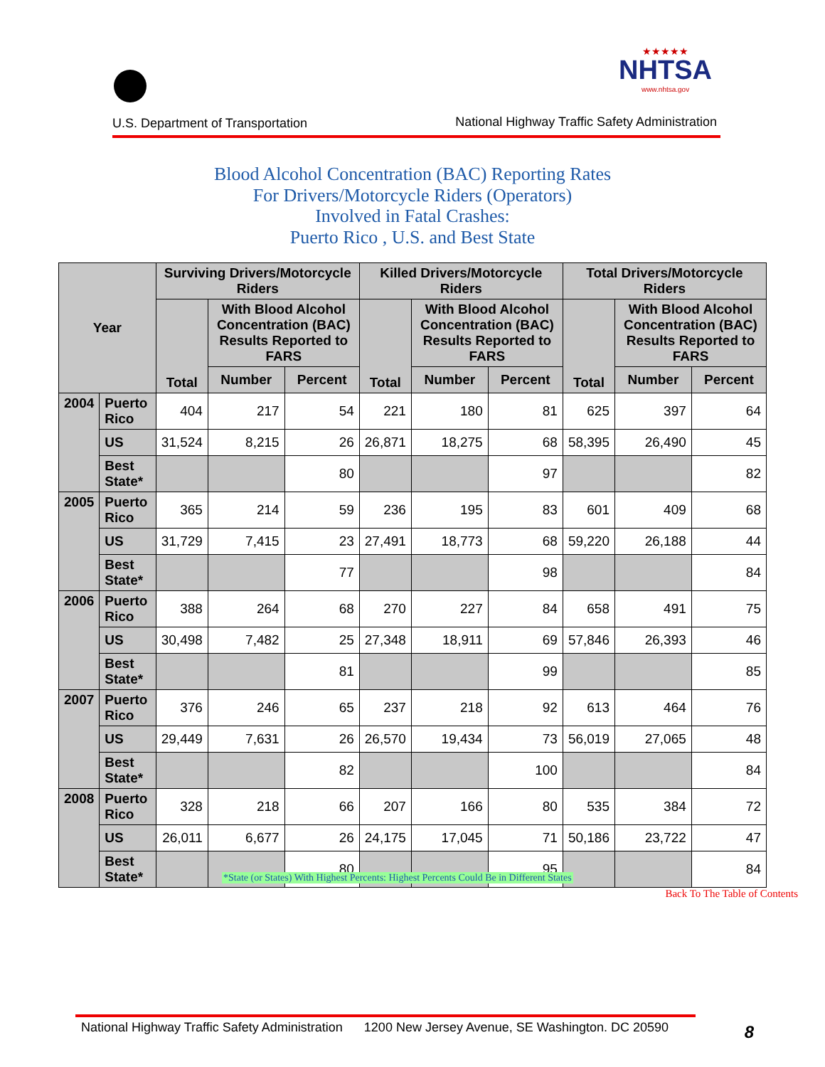U.S. Department of Transportation
★★★★★
NHTSA
www.nhtsa.gov
National Highway Traffic Safety Administration
Blood Alcohol Concentration (BAC) Reporting Rates
For Drivers/Motorcycle Riders (Operators)
Involved in Fatal Crashes:
Puerto Rico , U.S. and Best State
| Year | | Surviving Drivers/Motorcycle Riders | | | Killed Drivers/Motorcycle Riders | | | Total Drivers/Motorcycle Riders | | |
| --- | --- | --- | --- | --- | --- | --- | --- | --- | --- | --- |
| | | Total | With Blood Alcohol Concentration (BAC) Results Reported to FARS | | Total | With Blood Alcohol Concentration (BAC) Results Reported to FARS | | Total | With Blood Alcohol Concentration (BAC) Results Reported to FARS | |
| | | | Number | Percent | | Number | Percent | | Number | Percent |
| 2004 | Puerto Rico | 404 | 217 | 54 | 221 | 180 | 81 | 625 | 397 | 64 |
| | US | 31,524 | 8,215 | 26 | 26,871 | 18,275 | 68 | 58,395 | 26,490 | 45 |
| | Best State* | | | 80 | | | 97 | | | 82 |
| 2005 | Puerto Rico | 365 | 214 | 59 | 236 | 195 | 83 | 601 | 409 | 68 |
| | US | 31,729 | 7,415 | 23 | 27,491 | 18,773 | 68 | 59,220 | 26,188 | 44 |
| | Best State* | | | 77 | | | 98 | | | 84 |
| 2006 | Puerto Rico | 388 | 264 | 68 | 270 | 227 | 84 | 658 | 491 | 75 |
| | US | 30,498 | 7,482 | 25 | 27,348 | 18,911 | 69 | 57,846 | 26,393 | 46 |
| | Best State* | | | 81 | | | 99 | | | 85 |
| 2007 | Puerto Rico | 376 | 246 | 65 | 237 | 218 | 92 | 613 | 464 | 76 |
| | US | 29,449 | 7,631 | 26 | 26,570 | 19,434 | 73 | 56,019 | 27,065 | 48 |
| | Best State* | | | 82 | | | 100 | | | 84 |
| 2008 | Puerto Rico | 328 | 218 | 66 | 207 | 166 | 80 | 535 | 384 | 72 |
| | US | 26,011 | 6,677 | 26 | 24,175 | 17,045 | 71 | 50,186 | 23,722 | 47 |
| | Best State* | | | 80 | | | 95 | | | 84 |
*State (or States) With Highest Percents: Highest Percents Could Be in Different States
Back To The Table of Contents
National Highway Traffic Safety Administration 1200 New Jersey Avenue, SE Washington. DC 20590
8